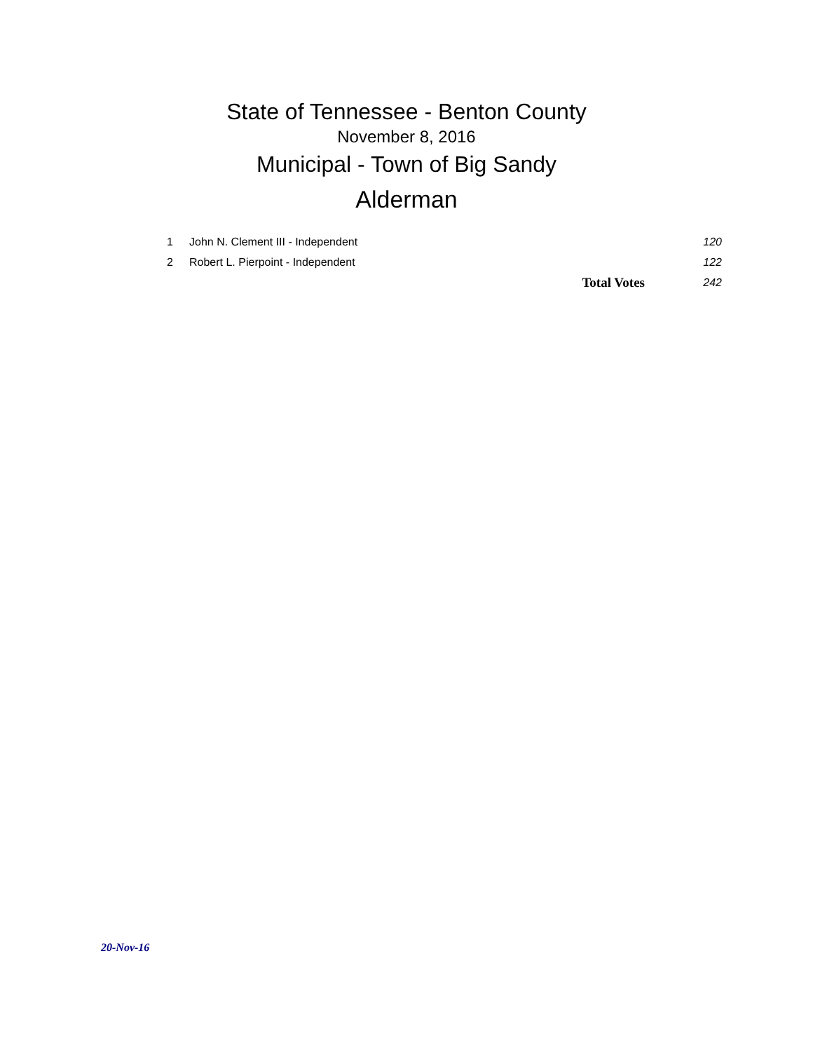State of Tennessee - Benton County
November 8, 2016
Municipal - Town of Big Sandy
Alderman
| 1 | John N. Clement III - Independent | | 120 |
| 2 | Robert L. Pierpoint - Independent | | 122 |
| | | Total Votes | 242 |
20-Nov-16